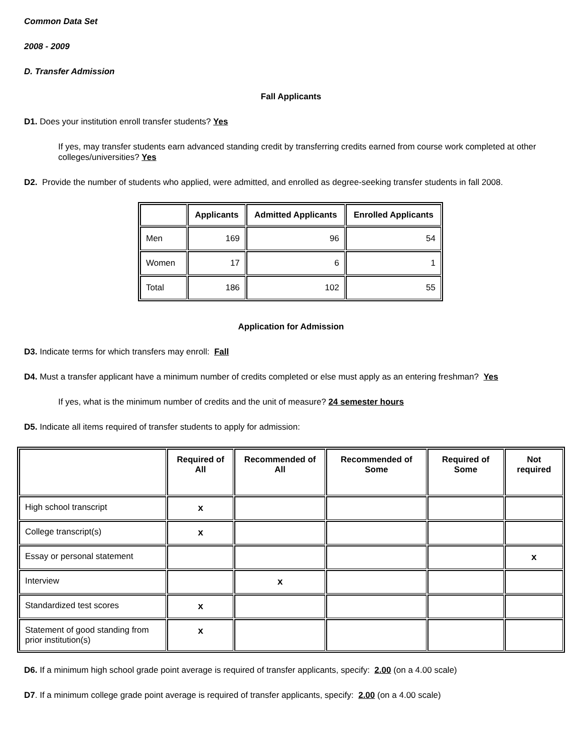Common Data Set
2008 - 2009
D. Transfer Admission
Fall Applicants
D1. Does your institution enroll transfer students? Yes
If yes, may transfer students earn advanced standing credit by transferring credits earned from course work completed at other colleges/universities? Yes
D2. Provide the number of students who applied, were admitted, and enrolled as degree-seeking transfer students in fall 2008.
| | Applicants | Admitted Applicants | Enrolled Applicants |
| --- | --- | --- | --- |
| Men | 169 | 96 | 54 |
| Women | 17 | 6 | 1 |
| Total | 186 | 102 | 55 |
Application for Admission
D3. Indicate terms for which transfers may enroll: Fall
D4. Must a transfer applicant have a minimum number of credits completed or else must apply as an entering freshman? Yes
If yes, what is the minimum number of credits and the unit of measure? 24 semester hours
D5. Indicate all items required of transfer students to apply for admission:
| | Required of All | Recommended of All | Recommended of Some | Required of Some | Not required |
| --- | --- | --- | --- | --- | --- |
| High school transcript | x | | | | |
| College transcript(s) | x | | | | |
| Essay or personal statement | | | | | x |
| Interview | | x | | | |
| Standardized test scores | x | | | | |
| Statement of good standing from prior institution(s) | x | | | | |
D6. If a minimum high school grade point average is required of transfer applicants, specify: 2.00 (on a 4.00 scale)
D7. If a minimum college grade point average is required of transfer applicants, specify: 2.00 (on a 4.00 scale)